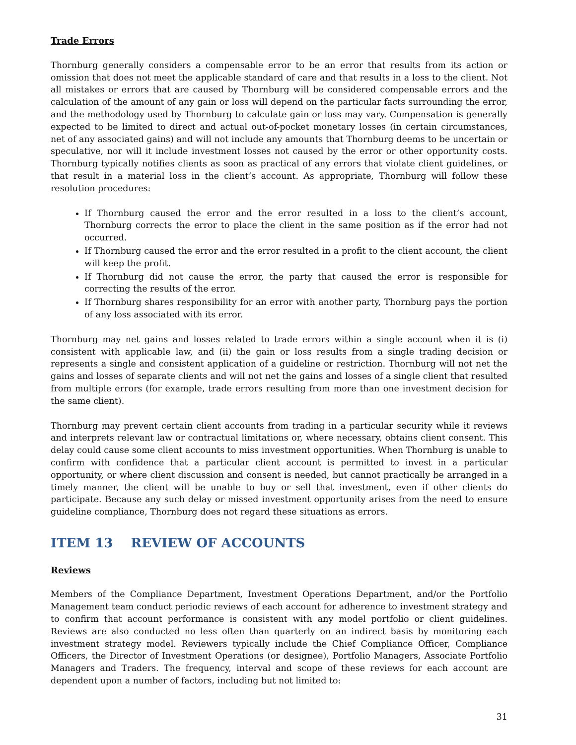Trade Errors
Thornburg generally considers a compensable error to be an error that results from its action or omission that does not meet the applicable standard of care and that results in a loss to the client. Not all mistakes or errors that are caused by Thornburg will be considered compensable errors and the calculation of the amount of any gain or loss will depend on the particular facts surrounding the error, and the methodology used by Thornburg to calculate gain or loss may vary. Compensation is generally expected to be limited to direct and actual out-of-pocket monetary losses (in certain circumstances, net of any associated gains) and will not include any amounts that Thornburg deems to be uncertain or speculative, nor will it include investment losses not caused by the error or other opportunity costs. Thornburg typically notifies clients as soon as practical of any errors that violate client guidelines, or that result in a material loss in the client’s account. As appropriate, Thornburg will follow these resolution procedures:
If Thornburg caused the error and the error resulted in a loss to the client’s account, Thornburg corrects the error to place the client in the same position as if the error had not occurred.
If Thornburg caused the error and the error resulted in a profit to the client account, the client will keep the profit.
If Thornburg did not cause the error, the party that caused the error is responsible for correcting the results of the error.
If Thornburg shares responsibility for an error with another party, Thornburg pays the portion of any loss associated with its error.
Thornburg may net gains and losses related to trade errors within a single account when it is (i) consistent with applicable law, and (ii) the gain or loss results from a single trading decision or represents a single and consistent application of a guideline or restriction. Thornburg will not net the gains and losses of separate clients and will not net the gains and losses of a single client that resulted from multiple errors (for example, trade errors resulting from more than one investment decision for the same client).
Thornburg may prevent certain client accounts from trading in a particular security while it reviews and interprets relevant law or contractual limitations or, where necessary, obtains client consent. This delay could cause some client accounts to miss investment opportunities. When Thornburg is unable to confirm with confidence that a particular client account is permitted to invest in a particular opportunity, or where client discussion and consent is needed, but cannot practically be arranged in a timely manner, the client will be unable to buy or sell that investment, even if other clients do participate. Because any such delay or missed investment opportunity arises from the need to ensure guideline compliance, Thornburg does not regard these situations as errors.
ITEM 13 REVIEW OF ACCOUNTS
Reviews
Members of the Compliance Department, Investment Operations Department, and/or the Portfolio Management team conduct periodic reviews of each account for adherence to investment strategy and to confirm that account performance is consistent with any model portfolio or client guidelines. Reviews are also conducted no less often than quarterly on an indirect basis by monitoring each investment strategy model. Reviewers typically include the Chief Compliance Officer, Compliance Officers, the Director of Investment Operations (or designee), Portfolio Managers, Associate Portfolio Managers and Traders. The frequency, interval and scope of these reviews for each account are dependent upon a number of factors, including but not limited to:
31